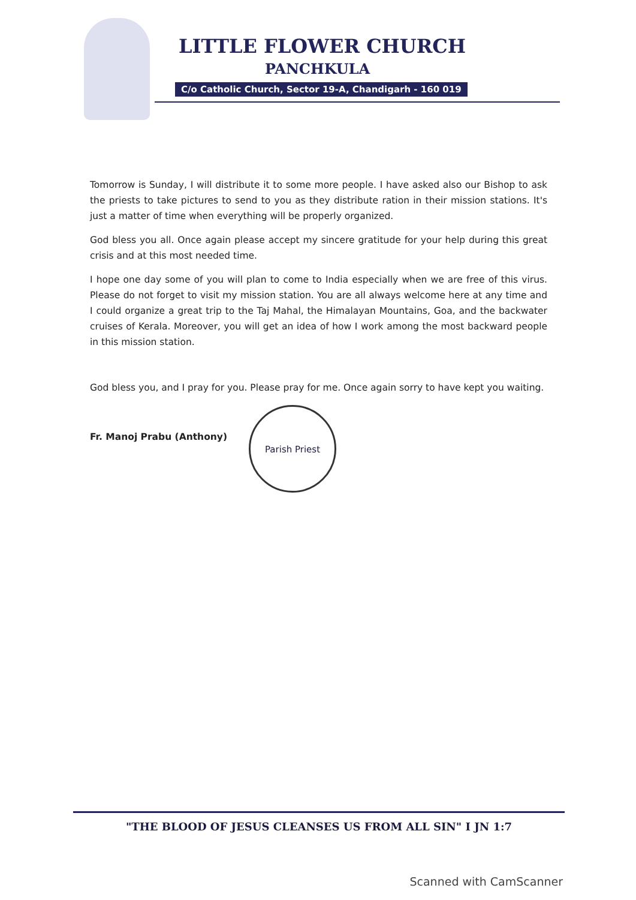LITTLE FLOWER CHURCH
PANCHKULA
C/o Catholic Church, Sector 19-A, Chandigarh - 160 019
Tomorrow is Sunday, I will distribute it to some more people. I have asked also our Bishop to ask the priests to take pictures to send to you as they distribute ration in their mission stations. It's just a matter of time when everything will be properly organized.
God bless you all. Once again please accept my sincere gratitude for your help during this great crisis and at this most needed time.
I hope one day some of you will plan to come to India especially when we are free of this virus. Please do not forget to visit my mission station. You are all always welcome here at any time and I could organize a great trip to the Taj Mahal, the Himalayan Mountains, Goa, and the backwater cruises of Kerala. Moreover, you will get an idea of how I work among the most backward people in this mission station.
God bless you, and I pray for you. Please pray for me. Once again sorry to have kept you waiting.
Fr. Manoj Prabu (Anthony)
Parish Priest
"THE BLOOD OF JESUS CLEANSES US FROM ALL SIN" I JN 1:7
Scanned with CamScanner